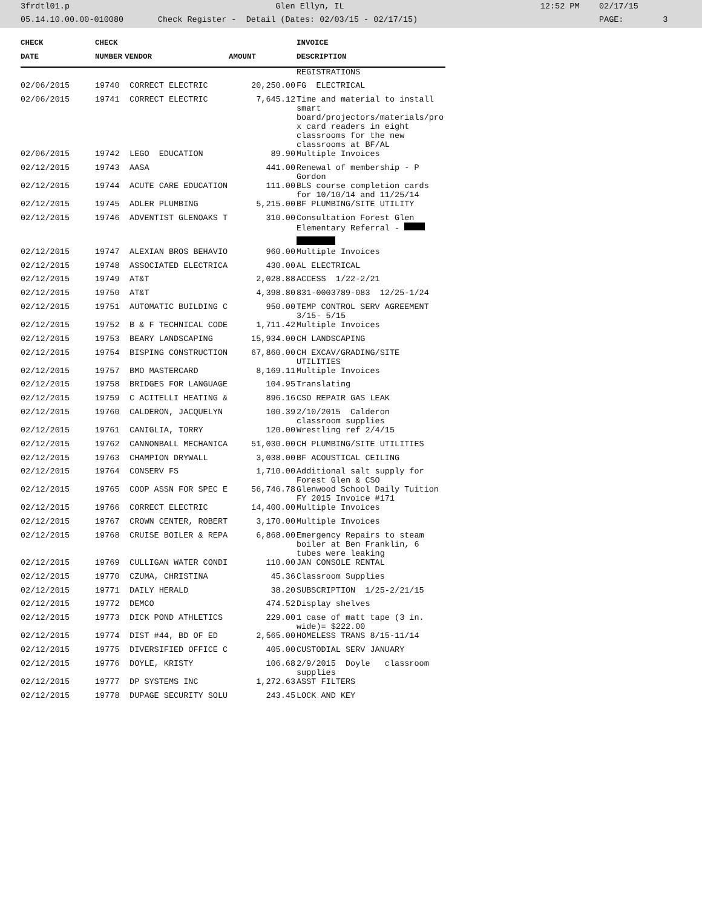3frdtl01.p Glen Ellyn, IL 12:52 PM 02/17/15 05.14.10.00.00-010080 Check Register - Detail (Dates: 02/03/15 - 02/17/15) PAGE: 3
| CHECK | CHECK | | | INVOICE |
| --- | --- | --- | --- | --- |
| DATE | NUMBER | VENDOR | AMOUNT | DESCRIPTION |
| | | | | REGISTRATIONS |
| 02/06/2015 | 19740 | CORRECT ELECTRIC | 20,250.00 | FG ELECTRICAL |
| 02/06/2015 | 19741 | CORRECT ELECTRIC | 7,645.12 | Time and material to install smart board/projectors/materials/pro x card readers in eight classrooms for the new classrooms at BF/AL |
| 02/06/2015 | 19742 | LEGO EDUCATION | 89.90 | Multiple Invoices |
| 02/12/2015 | 19743 | AASA | 441.00 | Renewal of membership - P Gordon |
| 02/12/2015 | 19744 | ACUTE CARE EDUCATION | 111.00 | BLS course completion cards for 10/10/14 and 11/25/14 |
| 02/12/2015 | 19745 | ADLER PLUMBING | 5,215.00 | BF PLUMBING/SITE UTILITY |
| 02/12/2015 | 19746 | ADVENTIST GLENOAKS T | 310.00 | Consultation Forest Glen Elementary Referral - |
| 02/12/2015 | 19747 | ALEXIAN BROS BEHAVIO | 960.00 | Multiple Invoices |
| 02/12/2015 | 19748 | ASSOCIATED ELECTRICA | 430.00 | AL ELECTRICAL |
| 02/12/2015 | 19749 | AT&T | 2,028.88 | ACCESS 1/22-2/21 |
| 02/12/2015 | 19750 | AT&T | 4,398.80 | 831-0003789-083 12/25-1/24 |
| 02/12/2015 | 19751 | AUTOMATIC BUILDING C | 950.00 | TEMP CONTROL SERV AGREEMENT 3/15- 5/15 |
| 02/12/2015 | 19752 | B & F TECHNICAL CODE | 1,711.42 | Multiple Invoices |
| 02/12/2015 | 19753 | BEARY LANDSCAPING | 15,934.00 | CH LANDSCAPING |
| 02/12/2015 | 19754 | BISPING CONSTRUCTION | 67,860.00 | CH EXCAV/GRADING/SITE UTILITIES |
| 02/12/2015 | 19757 | BMO MASTERCARD | 8,169.11 | Multiple Invoices |
| 02/12/2015 | 19758 | BRIDGES FOR LANGUAGE | 104.95 | Translating |
| 02/12/2015 | 19759 | C ACITELLI HEATING & | 896.16 | CSO REPAIR GAS LEAK |
| 02/12/2015 | 19760 | CALDERON, JACQUELYN | 100.39 | 2/10/2015 Calderon classroom supplies |
| 02/12/2015 | 19761 | CANIGLIA, TORRY | 120.00 | Wrestling ref 2/4/15 |
| 02/12/2015 | 19762 | CANNONBALL MECHANICA | 51,030.00 | CH PLUMBING/SITE UTILITIES |
| 02/12/2015 | 19763 | CHAMPION DRYWALL | 3,038.00 | BF ACOUSTICAL CEILING |
| 02/12/2015 | 19764 | CONSERV FS | 1,710.00 | Additional salt supply for Forest Glen & CSO |
| 02/12/2015 | 19765 | COOP ASSN FOR SPEC E | 56,746.78 | Glenwood School Daily Tuition FY 2015 Invoice #171 |
| 02/12/2015 | 19766 | CORRECT ELECTRIC | 14,400.00 | Multiple Invoices |
| 02/12/2015 | 19767 | CROWN CENTER, ROBERT | 3,170.00 | Multiple Invoices |
| 02/12/2015 | 19768 | CRUISE BOILER & REPA | 6,868.00 | Emergency Repairs to steam boiler at Ben Franklin, 6 tubes were leaking |
| 02/12/2015 | 19769 | CULLIGAN WATER CONDI | 110.00 | JAN CONSOLE RENTAL |
| 02/12/2015 | 19770 | CZUMA, CHRISTINA | 45.36 | Classroom Supplies |
| 02/12/2015 | 19771 | DAILY HERALD | 38.20 | SUBSCRIPTION 1/25-2/21/15 |
| 02/12/2015 | 19772 | DEMCO | 474.52 | Display shelves |
| 02/12/2015 | 19773 | DICK POND ATHLETICS | 229.00 | 1 case of matt tape (3 in. wide)= $222.00 |
| 02/12/2015 | 19774 | DIST #44, BD OF ED | 2,565.00 | HOMELESS TRANS 8/15-11/14 |
| 02/12/2015 | 19775 | DIVERSIFIED OFFICE C | 405.00 | CUSTODIAL SERV JANUARY |
| 02/12/2015 | 19776 | DOYLE, KRISTY | 106.68 | 2/9/2015 Doyle classroom supplies |
| 02/12/2015 | 19777 | DP SYSTEMS INC | 1,272.63 | ASST FILTERS |
| 02/12/2015 | 19778 | DUPAGE SECURITY SOLU | 243.45 | LOCK AND KEY |